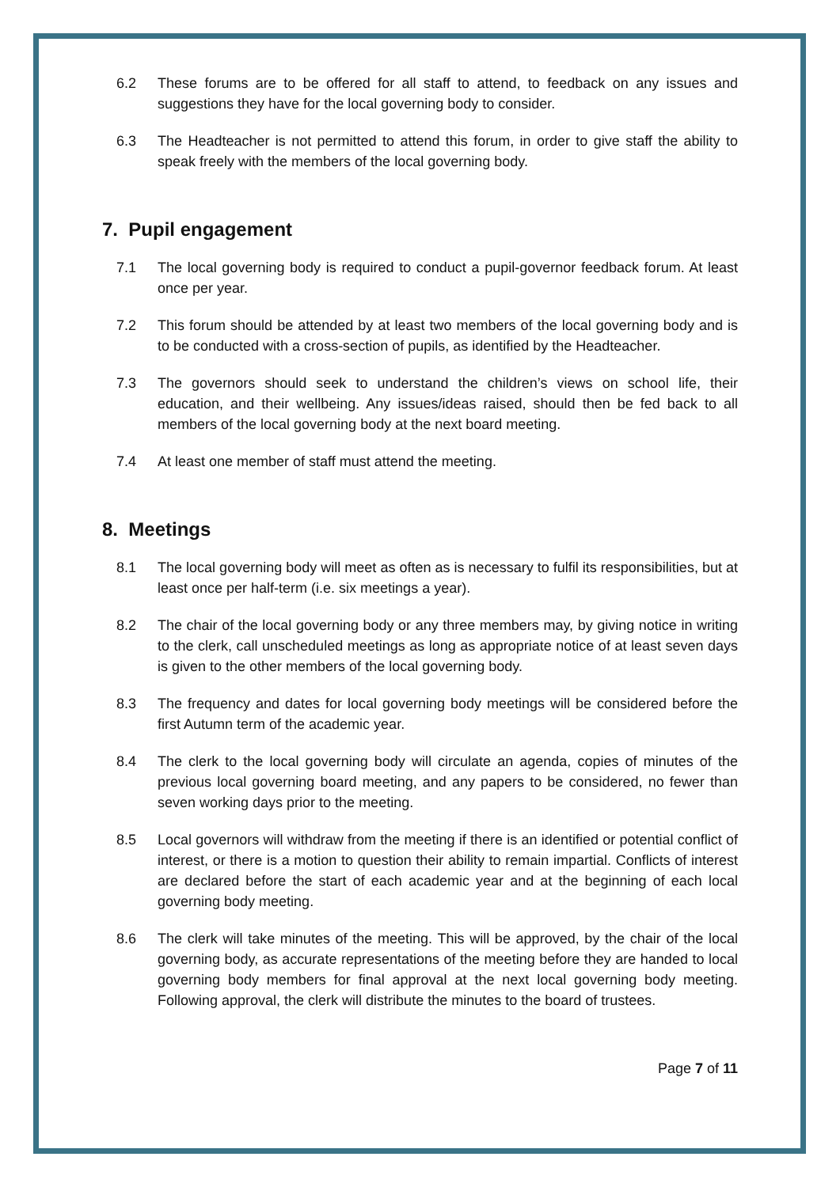6.2 These forums are to be offered for all staff to attend, to feedback on any issues and suggestions they have for the local governing body to consider.
6.3 The Headteacher is not permitted to attend this forum, in order to give staff the ability to speak freely with the members of the local governing body.
7. Pupil engagement
7.1 The local governing body is required to conduct a pupil-governor feedback forum. At least once per year.
7.2 This forum should be attended by at least two members of the local governing body and is to be conducted with a cross-section of pupils, as identified by the Headteacher.
7.3 The governors should seek to understand the children’s views on school life, their education, and their wellbeing. Any issues/ideas raised, should then be fed back to all members of the local governing body at the next board meeting.
7.4 At least one member of staff must attend the meeting.
8. Meetings
8.1 The local governing body will meet as often as is necessary to fulfil its responsibilities, but at least once per half-term (i.e. six meetings a year).
8.2 The chair of the local governing body or any three members may, by giving notice in writing to the clerk, call unscheduled meetings as long as appropriate notice of at least seven days is given to the other members of the local governing body.
8.3 The frequency and dates for local governing body meetings will be considered before the first Autumn term of the academic year.
8.4 The clerk to the local governing body will circulate an agenda, copies of minutes of the previous local governing board meeting, and any papers to be considered, no fewer than seven working days prior to the meeting.
8.5 Local governors will withdraw from the meeting if there is an identified or potential conflict of interest, or there is a motion to question their ability to remain impartial. Conflicts of interest are declared before the start of each academic year and at the beginning of each local governing body meeting.
8.6 The clerk will take minutes of the meeting. This will be approved, by the chair of the local governing body, as accurate representations of the meeting before they are handed to local governing body members for final approval at the next local governing body meeting. Following approval, the clerk will distribute the minutes to the board of trustees.
Page 7 of 11